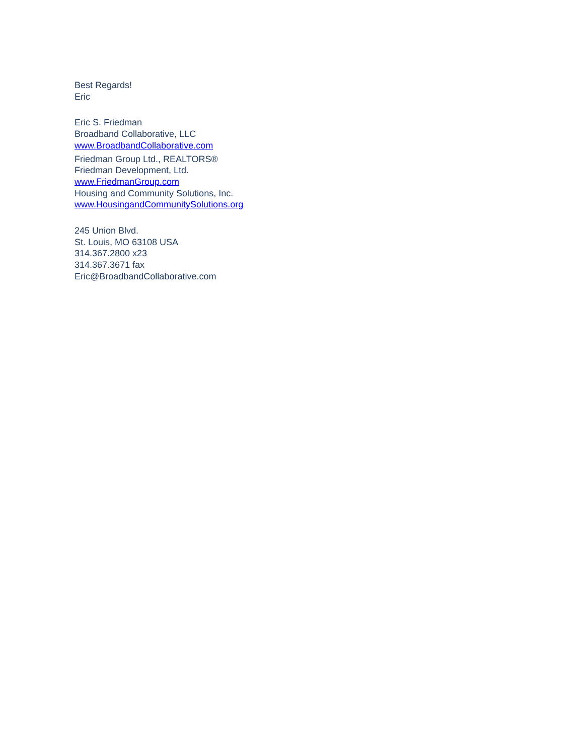Best Regards!
Eric
Eric S. Friedman
Broadband Collaborative, LLC
www.BroadbandCollaborative.com
Friedman Group Ltd., REALTORS®
Friedman Development, Ltd.
www.FriedmanGroup.com
Housing and Community Solutions, Inc.
www.HousingandCommunitySolutions.org
245 Union Blvd.
St. Louis, MO 63108 USA
314.367.2800 x23
314.367.3671 fax
Eric@BroadbandCollaborative.com